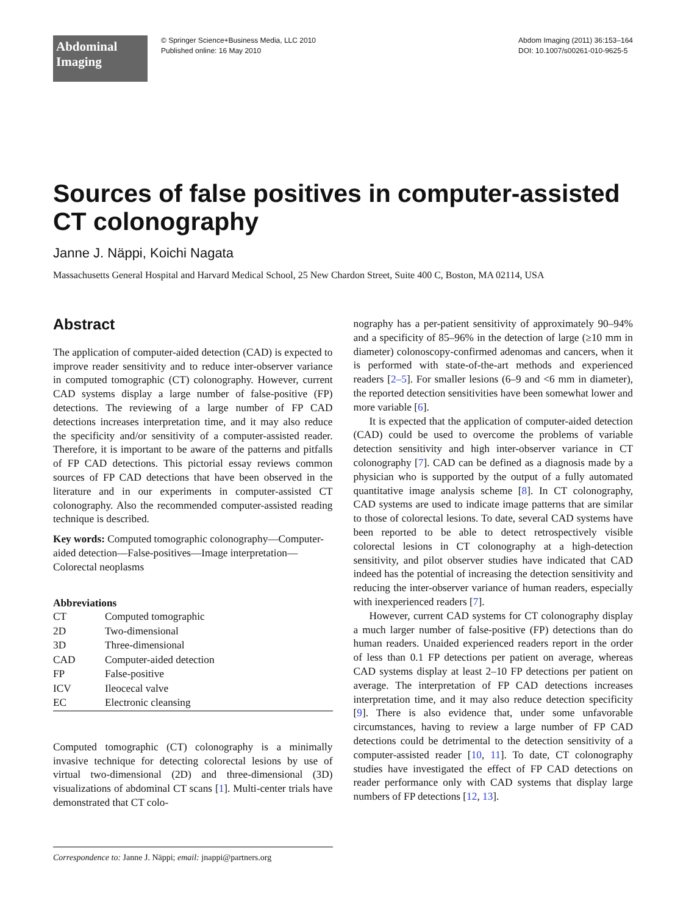Abdominal
Imaging
© Springer Science+Business Media, LLC 2010
Published online: 16 May 2010
Abdom Imaging (2011) 36:153–164
DOI: 10.1007/s00261-010-9625-5
Sources of false positives in computer-assisted CT colonography
Janne J. Näppi, Koichi Nagata
Massachusetts General Hospital and Harvard Medical School, 25 New Chardon Street, Suite 400 C, Boston, MA 02114, USA
Abstract
The application of computer-aided detection (CAD) is expected to improve reader sensitivity and to reduce inter-observer variance in computed tomographic (CT) colonography. However, current CAD systems display a large number of false-positive (FP) detections. The reviewing of a large number of FP CAD detections increases interpretation time, and it may also reduce the specificity and/or sensitivity of a computer-assisted reader. Therefore, it is important to be aware of the patterns and pitfalls of FP CAD detections. This pictorial essay reviews common sources of FP CAD detections that have been observed in the literature and in our experiments in computer-assisted CT colonography. Also the recommended computer-assisted reading technique is described.
Key words: Computed tomographic colonography—Computer-aided detection—False-positives—Image interpretation—Colorectal neoplasms
Abbreviations
| CT | Computed tomographic |
| 2D | Two-dimensional |
| 3D | Three-dimensional |
| CAD | Computer-aided detection |
| FP | False-positive |
| ICV | Ileocecal valve |
| EC | Electronic cleansing |
Computed tomographic (CT) colonography is a minimally invasive technique for detecting colorectal lesions by use of virtual two-dimensional (2D) and three-dimensional (3D) visualizations of abdominal CT scans [1]. Multi-center trials have demonstrated that CT colo-
Correspondence to: Janne J. Näppi; email: jnappi@partners.org
nography has a per-patient sensitivity of approximately 90–94% and a specificity of 85–96% in the detection of large (≥10 mm in diameter) colonoscopy-confirmed adenomas and cancers, when it is performed with state-of-the-art methods and experienced readers [2–5]. For smaller lesions (6–9 and <6 mm in diameter), the reported detection sensitivities have been somewhat lower and more variable [6].
It is expected that the application of computer-aided detection (CAD) could be used to overcome the problems of variable detection sensitivity and high inter-observer variance in CT colonography [7]. CAD can be defined as a diagnosis made by a physician who is supported by the output of a fully automated quantitative image analysis scheme [8]. In CT colonography, CAD systems are used to indicate image patterns that are similar to those of colorectal lesions. To date, several CAD systems have been reported to be able to detect retrospectively visible colorectal lesions in CT colonography at a high-detection sensitivity, and pilot observer studies have indicated that CAD indeed has the potential of increasing the detection sensitivity and reducing the inter-observer variance of human readers, especially with inexperienced readers [7].
However, current CAD systems for CT colonography display a much larger number of false-positive (FP) detections than do human readers. Unaided experienced readers report in the order of less than 0.1 FP detections per patient on average, whereas CAD systems display at least 2–10 FP detections per patient on average. The interpretation of FP CAD detections increases interpretation time, and it may also reduce detection specificity [9]. There is also evidence that, under some unfavorable circumstances, having to review a large number of FP CAD detections could be detrimental to the detection sensitivity of a computer-assisted reader [10, 11]. To date, CT colonography studies have investigated the effect of FP CAD detections on reader performance only with CAD systems that display large numbers of FP detections [12, 13].